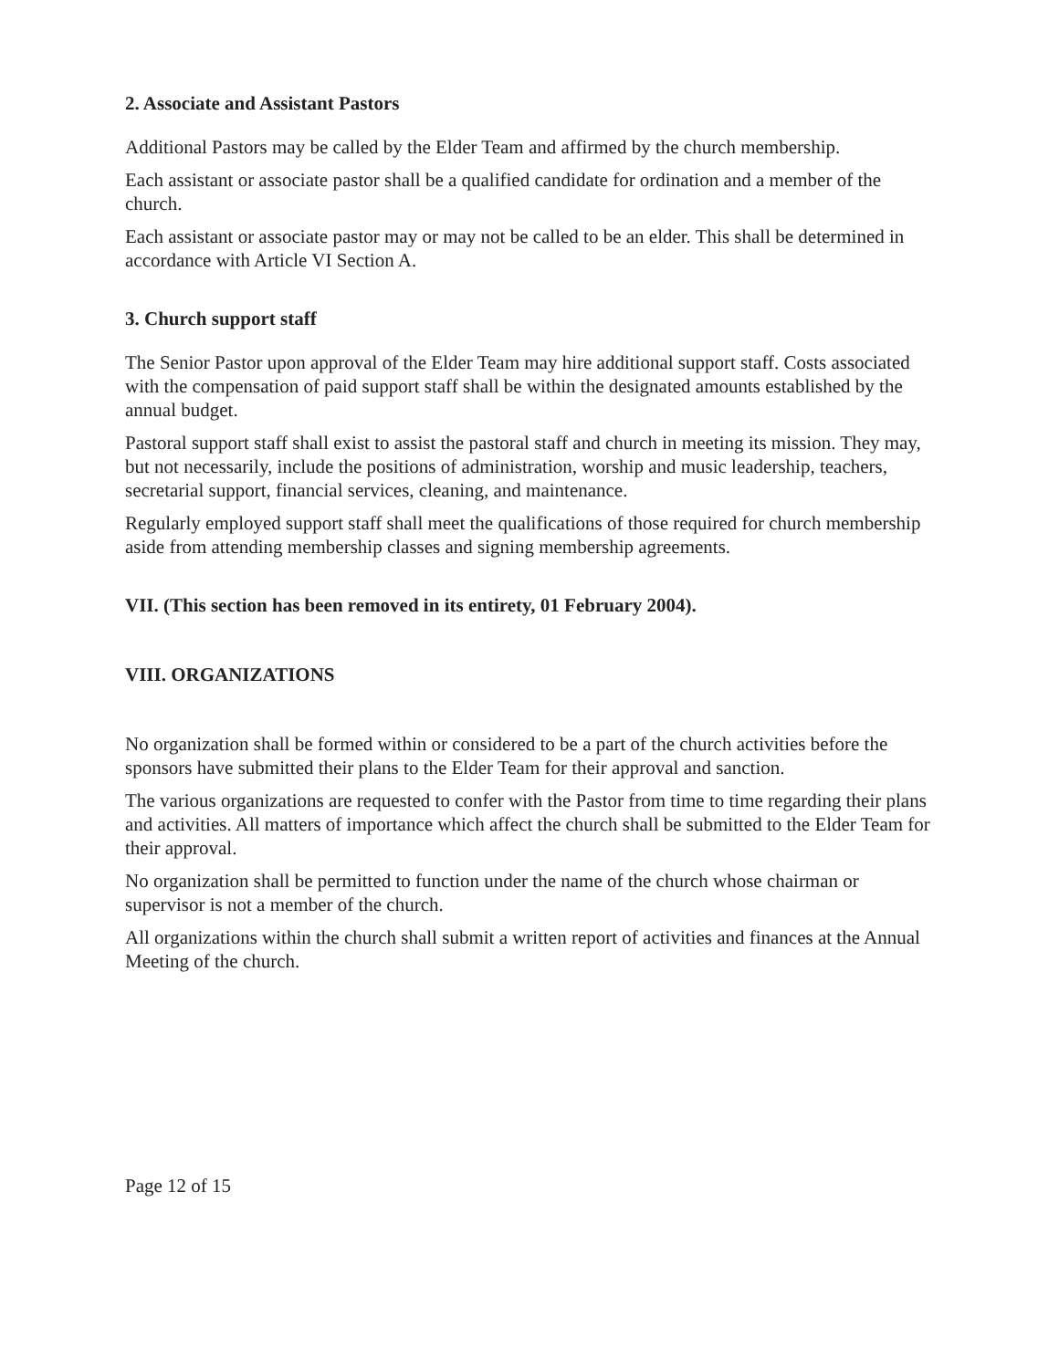2. Associate and Assistant Pastors
Additional Pastors may be called by the Elder Team and affirmed by the church membership.
Each assistant or associate pastor shall be a qualified candidate for ordination and a member of the church.
Each assistant or associate pastor may or may not be called to be an elder. This shall be determined in accordance with Article VI Section A.
3. Church support staff
The Senior Pastor upon approval of the Elder Team may hire additional support staff. Costs associated with the compensation of paid support staff shall be within the designated amounts established by the annual budget.
Pastoral support staff shall exist to assist the pastoral staff and church in meeting its mission. They may, but not necessarily, include the positions of administration, worship and music leadership, teachers, secretarial support, financial services, cleaning, and maintenance.
Regularly employed support staff shall meet the qualifications of those required for church membership aside from attending membership classes and signing membership agreements.
VII. (This section has been removed in its entirety, 01 February 2004).
VIII. ORGANIZATIONS
No organization shall be formed within or considered to be a part of the church activities before the sponsors have submitted their plans to the Elder Team for their approval and sanction.
The various organizations are requested to confer with the Pastor from time to time regarding their plans and activities. All matters of importance which affect the church shall be submitted to the Elder Team for their approval.
No organization shall be permitted to function under the name of the church whose chairman or supervisor is not a member of the church.
All organizations within the church shall submit a written report of activities and finances at the Annual Meeting of the church.
Page 12 of 15